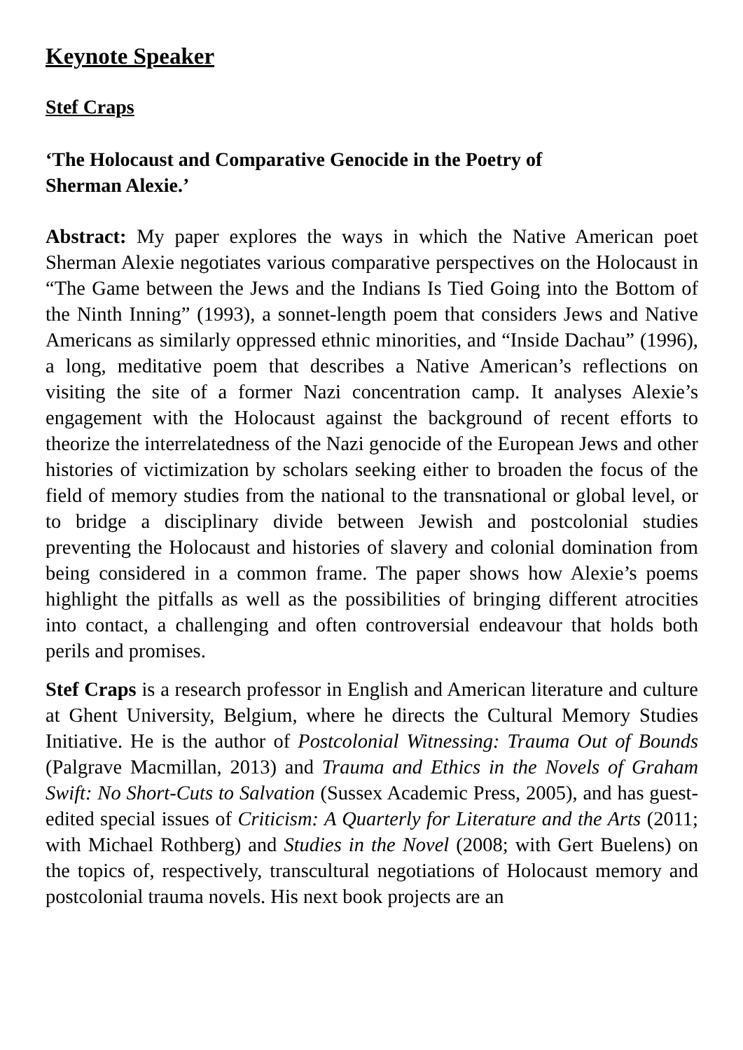Keynote Speaker
Stef Craps
‘The Holocaust and Comparative Genocide in the Poetry of
Sherman Alexie.’
Abstract: My paper explores the ways in which the Native American poet Sherman Alexie negotiates various comparative perspectives on the Holocaust in “The Game between the Jews and the Indians Is Tied Going into the Bottom of the Ninth Inning” (1993), a sonnet-length poem that considers Jews and Native Americans as similarly oppressed ethnic minorities, and “Inside Dachau” (1996), a long, meditative poem that describes a Native American’s reflections on visiting the site of a former Nazi concentration camp. It analyses Alexie’s engagement with the Holocaust against the background of recent efforts to theorize the interrelatedness of the Nazi genocide of the European Jews and other histories of victimization by scholars seeking either to broaden the focus of the field of memory studies from the national to the transnational or global level, or to bridge a disciplinary divide between Jewish and postcolonial studies preventing the Holocaust and histories of slavery and colonial domination from being considered in a common frame. The paper shows how Alexie’s poems highlight the pitfalls as well as the possibilities of bringing different atrocities into contact, a challenging and often controversial endeavour that holds both perils and promises.
Stef Craps is a research professor in English and American literature and culture at Ghent University, Belgium, where he directs the Cultural Memory Studies Initiative. He is the author of Postcolonial Witnessing: Trauma Out of Bounds (Palgrave Macmillan, 2013) and Trauma and Ethics in the Novels of Graham Swift: No Short-Cuts to Salvation (Sussex Academic Press, 2005), and has guest-edited special issues of Criticism: A Quarterly for Literature and the Arts (2011; with Michael Rothberg) and Studies in the Novel (2008; with Gert Buelens) on the topics of, respectively, transcultural negotiations of Holocaust memory and postcolonial trauma novels. His next book projects are an